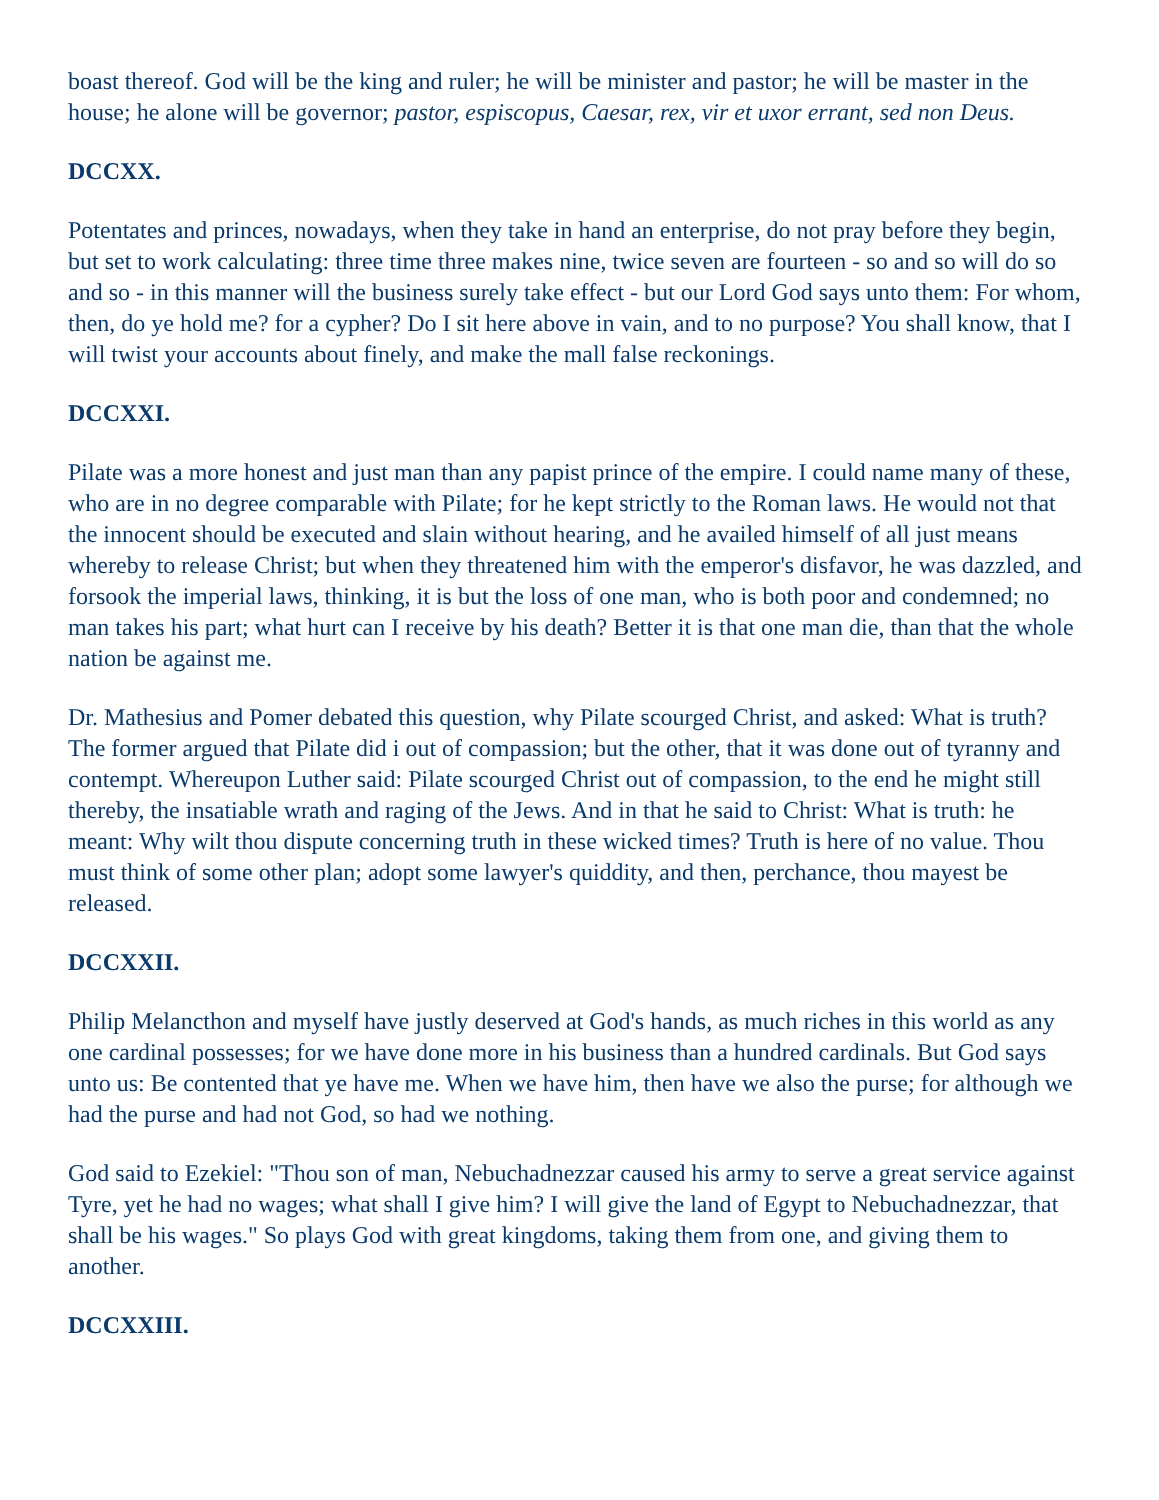boast thereof. God will be the king and ruler; he will be minister and pastor; he will be master in the house; he alone will be governor; pastor, espiscopus, Caesar, rex, vir et uxor errant, sed non Deus.
DCCXX.
Potentates and princes, nowadays, when they take in hand an enterprise, do not pray before they begin, but set to work calculating: three time three makes nine, twice seven are fourteen - so and so will do so and so - in this manner will the business surely take effect - but our Lord God says unto them: For whom, then, do ye hold me? for a cypher? Do I sit here above in vain, and to no purpose? You shall know, that I will twist your accounts about finely, and make the mall false reckonings.
DCCXXI.
Pilate was a more honest and just man than any papist prince of the empire. I could name many of these, who are in no degree comparable with Pilate; for he kept strictly to the Roman laws. He would not that the innocent should be executed and slain without hearing, and he availed himself of all just means whereby to release Christ; but when they threatened him with the emperor's disfavor, he was dazzled, and forsook the imperial laws, thinking, it is but the loss of one man, who is both poor and condemned; no man takes his part; what hurt can I receive by his death? Better it is that one man die, than that the whole nation be against me.
Dr. Mathesius and Pomer debated this question, why Pilate scourged Christ, and asked: What is truth? The former argued that Pilate did i out of compassion; but the other, that it was done out of tyranny and contempt. Whereupon Luther said: Pilate scourged Christ out of compassion, to the end he might still thereby, the insatiable wrath and raging of the Jews. And in that he said to Christ: What is truth: he meant: Why wilt thou dispute concerning truth in these wicked times? Truth is here of no value. Thou must think of some other plan; adopt some lawyer's quiddity, and then, perchance, thou mayest be released.
DCCXXII.
Philip Melancthon and myself have justly deserved at God's hands, as much riches in this world as any one cardinal possesses; for we have done more in his business than a hundred cardinals. But God says unto us: Be contented that ye have me. When we have him, then have we also the purse; for although we had the purse and had not God, so had we nothing.
God said to Ezekiel: "Thou son of man, Nebuchadnezzar caused his army to serve a great service against Tyre, yet he had no wages; what shall I give him? I will give the land of Egypt to Nebuchadnezzar, that shall be his wages." So plays God with great kingdoms, taking them from one, and giving them to another.
DCCXXIII.